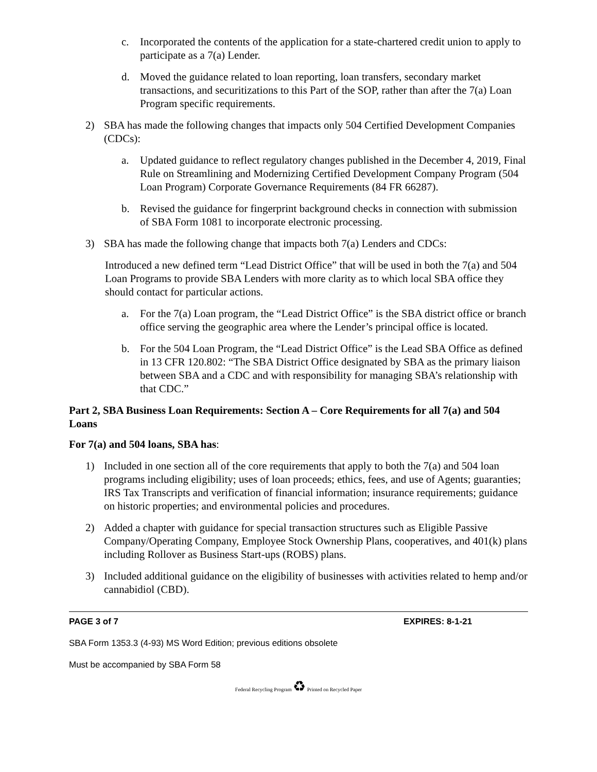c. Incorporated the contents of the application for a state-chartered credit union to apply to participate as a 7(a) Lender.
d. Moved the guidance related to loan reporting, loan transfers, secondary market transactions, and securitizations to this Part of the SOP, rather than after the 7(a) Loan Program specific requirements.
2) SBA has made the following changes that impacts only 504 Certified Development Companies (CDCs):
a. Updated guidance to reflect regulatory changes published in the December 4, 2019, Final Rule on Streamlining and Modernizing Certified Development Company Program (504 Loan Program) Corporate Governance Requirements (84 FR 66287).
b. Revised the guidance for fingerprint background checks in connection with submission of SBA Form 1081 to incorporate electronic processing.
3) SBA has made the following change that impacts both 7(a) Lenders and CDCs:
Introduced a new defined term “Lead District Office” that will be used in both the 7(a) and 504 Loan Programs to provide SBA Lenders with more clarity as to which local SBA office they should contact for particular actions.
a. For the 7(a) Loan program, the “Lead District Office” is the SBA district office or branch office serving the geographic area where the Lender’s principal office is located.
b. For the 504 Loan Program, the “Lead District Office” is the Lead SBA Office as defined in 13 CFR 120.802: “The SBA District Office designated by SBA as the primary liaison between SBA and a CDC and with responsibility for managing SBA’s relationship with that CDC.”
Part 2, SBA Business Loan Requirements: Section A – Core Requirements for all 7(a) and 504 Loans
For 7(a) and 504 loans, SBA has:
1) Included in one section all of the core requirements that apply to both the 7(a) and 504 loan programs including eligibility; uses of loan proceeds; ethics, fees, and use of Agents; guaranties; IRS Tax Transcripts and verification of financial information; insurance requirements; guidance on historic properties; and environmental policies and procedures.
2) Added a chapter with guidance for special transaction structures such as Eligible Passive Company/Operating Company, Employee Stock Ownership Plans, cooperatives, and 401(k) plans including Rollover as Business Start-ups (ROBS) plans.
3) Included additional guidance on the eligibility of businesses with activities related to hemp and/or cannabidiol (CBD).
PAGE 3 of 7 EXPIRES: 8-1-21
SBA Form 1353.3 (4-93) MS Word Edition; previous editions obsolete
Must be accompanied by SBA Form 58
Federal Recycling Program ♻ Printed on Recycled Paper